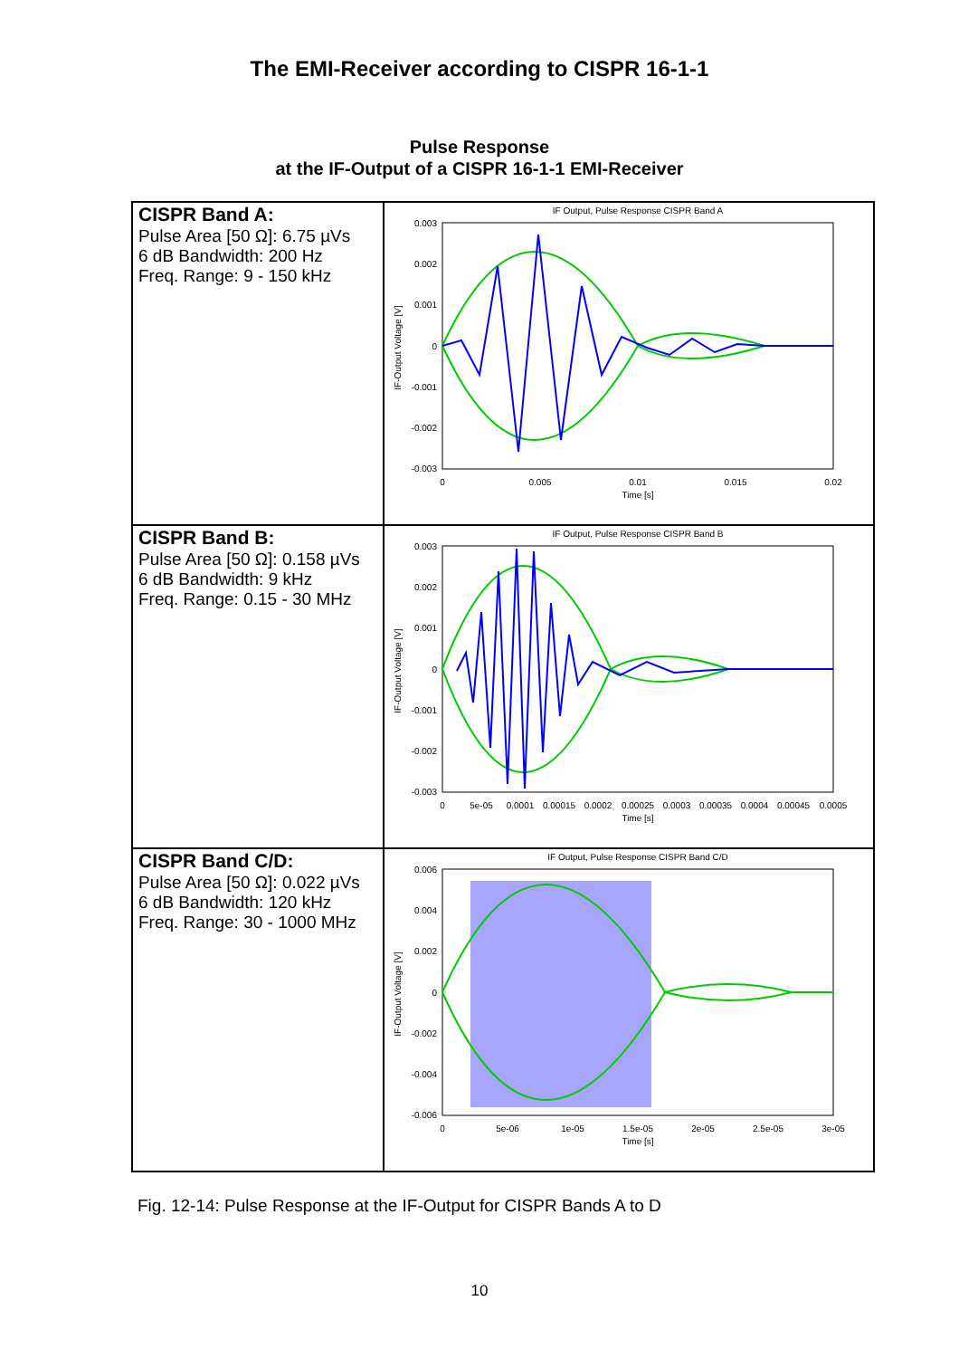The EMI-Receiver according to CISPR 16-1-1
Pulse Response
at the IF-Output of a CISPR 16-1-1 EMI-Receiver
| CISPR Band A: Pulse Area [50 Ω]: 6.75 µVs 6 dB Bandwidth: 200 Hz Freq. Range: 9 - 150 kHz | IF Output, Pulse Response CISPR Band A 0.003 0.002 0.001 0 -0.001 -0.002 -0.003 0 0.005 0.01 0.015 0.02 Time [s] IF-Output Voltage [V] |
| CISPR Band B: Pulse Area [50 Ω]: 0.158 µVs 6 dB Bandwidth: 9 kHz Freq. Range: 0.15 - 30 MHz | IF Output, Pulse Response CISPR Band B 0.003 0.002 0.001 0 -0.001 -0.002 -0.003 0 5e-05 0.0001 0.00015 0.0002 0.00025 0.0003 0.00035 0.0004 0.00045 0.0005 Time [s] IF-Output Voltage [V] |
| CISPR Band C/D: Pulse Area [50 Ω]: 0.022 µVs 6 dB Bandwidth: 120 kHz Freq. Range: 30 - 1000 MHz | IF Output, Pulse Response CISPR Band C/D 0.006 0.004 0.002 0 -0.002 -0.004 -0.006 0 5e-06 1e-05 1.5e-05 2e-05 2.5e-05 3e-05 Time [s] IF-Output Voltage [V] |
Fig. 12-14: Pulse Response at the IF-Output for CISPR Bands A to D
10